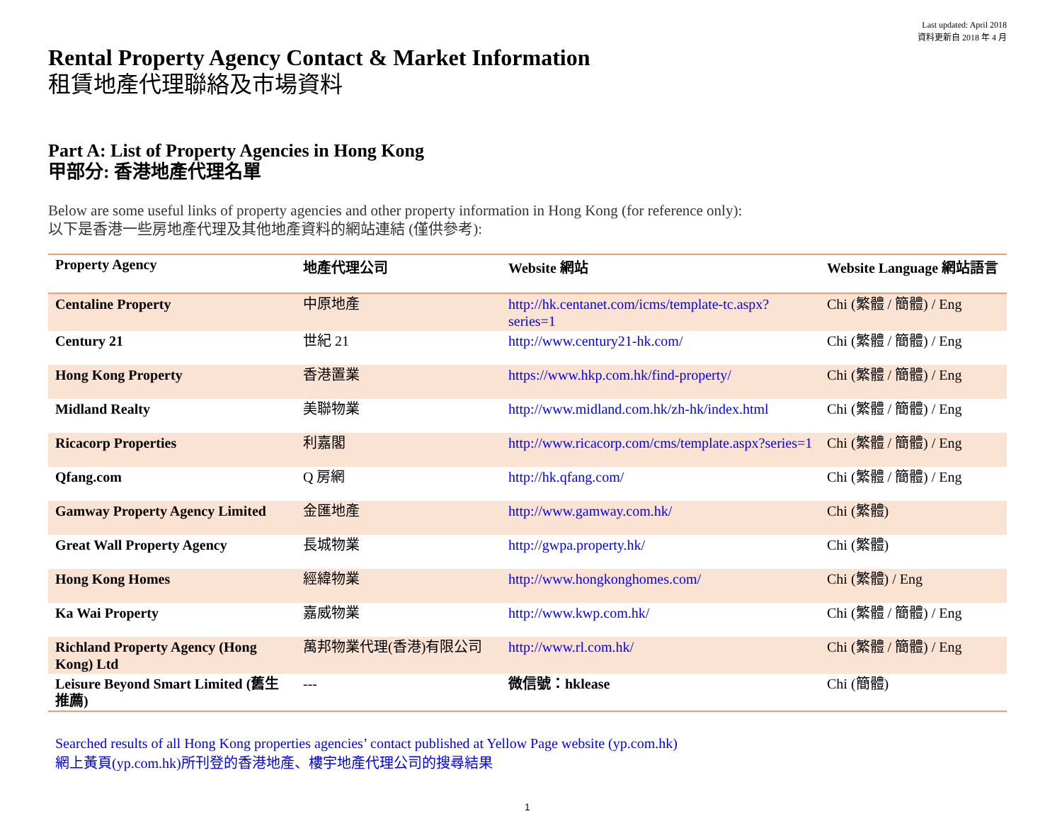Last updated: April 2018
資料更新自 2018 年 4 月
Rental Property Agency Contact & Market Information
租賃地產代理聯絡及市場資料
Part A: List of Property Agencies in Hong Kong
甲部分: 香港地產代理名單
Below are some useful links of property agencies and other property information in Hong Kong (for reference only):
以下是香港一些房地產代理及其他地產資料的網站連結 (僅供參考):
| Property Agency | 地產代理公司 | Website 網站 | Website Language 網站語言 |
| --- | --- | --- | --- |
| Centaline Property | 中原地產 | http://hk.centanet.com/icms/template-tc.aspx?series=1 | Chi (繁體 / 簡體) / Eng |
| Century 21 | 世紀 21 | http://www.century21-hk.com/ | Chi (繁體 / 簡體) / Eng |
| Hong Kong Property | 香港置業 | https://www.hkp.com.hk/find-property/ | Chi (繁體 / 簡體) / Eng |
| Midland Realty | 美聯物業 | http://www.midland.com.hk/zh-hk/index.html | Chi (繁體 / 簡體) / Eng |
| Ricacorp Properties | 利嘉閣 | http://www.ricacorp.com/cms/template.aspx?series=1 | Chi (繁體 / 簡體) / Eng |
| Qfang.com | Q 房網 | http://hk.qfang.com/ | Chi (繁體 / 簡體) / Eng |
| Gamway Property Agency Limited | 金匯地產 | http://www.gamway.com.hk/ | Chi (繁體) |
| Great Wall Property Agency | 長城物業 | http://gwpa.property.hk/ | Chi (繁體) |
| Hong Kong Homes | 經緯物業 | http://www.hongkonghomes.com/ | Chi (繁體) / Eng |
| Ka Wai Property | 嘉威物業 | http://www.kwp.com.hk/ | Chi (繁體 / 簡體) / Eng |
| Richland Property Agency (Hong Kong) Ltd | 萬邦物業代理(香港)有限公司 | http://www.rl.com.hk/ | Chi (繁體 / 簡體) / Eng |
| Leisure Beyond Smart Limited (舊生推薦) | --- | 微信號：hklease | Chi (簡體) |
Searched results of all Hong Kong properties agencies’ contact published at Yellow Page website (yp.com.hk)
網上黃頁(yp.com.hk)所刊登的香港地產、樓宇地產代理公司的搜尋結果
1